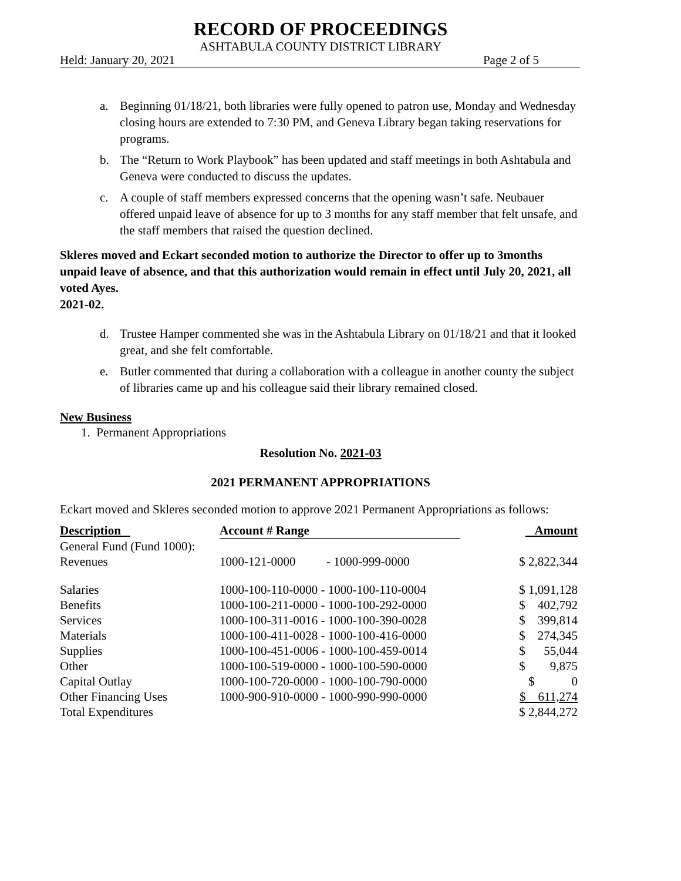RECORD OF PROCEEDINGS
ASHTABULA COUNTY DISTRICT LIBRARY
Held: January 20, 2021 Page 2 of 5
a. Beginning 01/18/21, both libraries were fully opened to patron use, Monday and Wednesday closing hours are extended to 7:30 PM, and Geneva Library began taking reservations for programs.
b. The “Return to Work Playbook” has been updated and staff meetings in both Ashtabula and Geneva were conducted to discuss the updates.
c. A couple of staff members expressed concerns that the opening wasn’t safe. Neubauer offered unpaid leave of absence for up to 3 months for any staff member that felt unsafe, and the staff members that raised the question declined.
Skleres moved and Eckart seconded motion to authorize the Director to offer up to 3months unpaid leave of absence, and that this authorization would remain in effect until July 20, 2021, all voted Ayes.
2021-02.
d. Trustee Hamper commented she was in the Ashtabula Library on 01/18/21 and that it looked great, and she felt comfortable.
e. Butler commented that during a collaboration with a colleague in another county the subject of libraries came up and his colleague said their library remained closed.
New Business
1. Permanent Appropriations
Resolution No. 2021-03
2021 PERMANENT APPROPRIATIONS
Eckart moved and Skleres seconded motion to approve 2021 Permanent Appropriations as follows:
| Description | Account # Range | Amount |
| General Fund (Fund 1000): Revenues | 1000-121-0000 - 1000-999-0000 | $ 2,822,344 |
| Salaries | 1000-100-110-0000 - 1000-100-110-0004 | $ 1,091,128 |
| Benefits | 1000-100-211-0000 - 1000-100-292-0000 | $ 402,792 |
| Services | 1000-100-311-0016 - 1000-100-390-0028 | $ 399,814 |
| Materials | 1000-100-411-0028 - 1000-100-416-0000 | $ 274,345 |
| Supplies | 1000-100-451-0006 - 1000-100-459-0014 | $ 55,044 |
| Other | 1000-100-519-0000 - 1000-100-590-0000 | $ 9,875 |
| Capital Outlay | 1000-100-720-0000 - 1000-100-790-0000 | $ 0 |
| Other Financing Uses | 1000-900-910-0000 - 1000-990-990-0000 | $ 611,274 |
| Total Expenditures | | $ 2,844,272 |